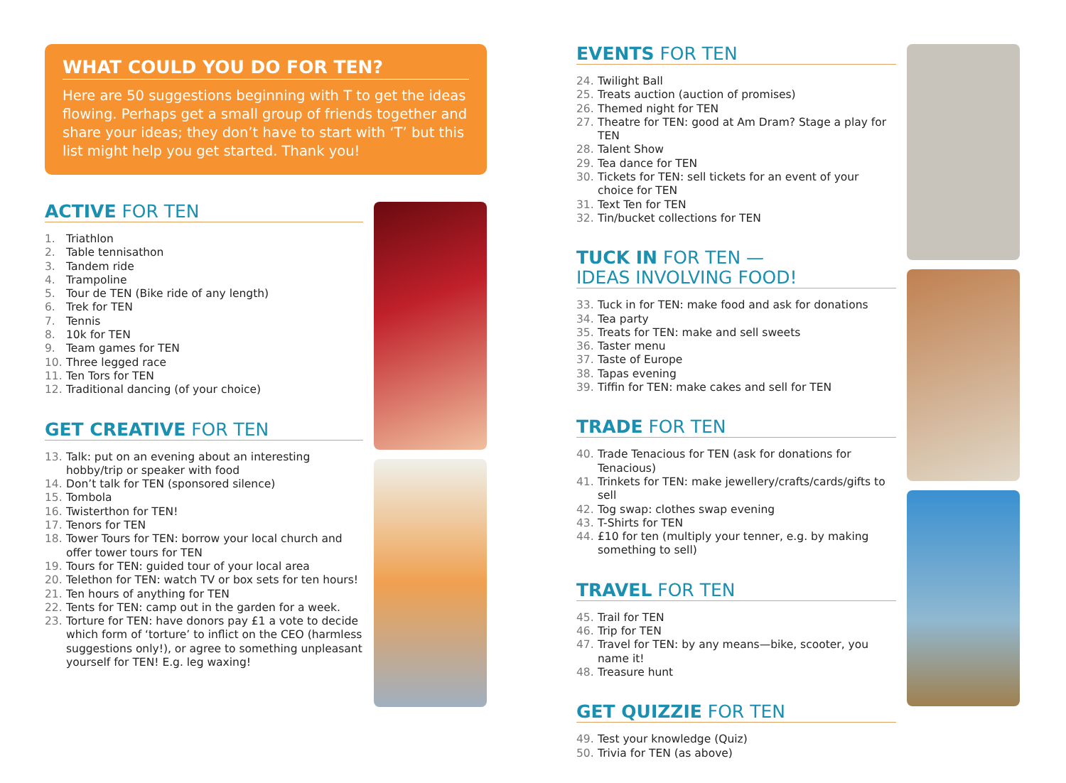WHAT COULD YOU DO FOR TEN?
Here are 50 suggestions beginning with T to get the ideas flowing. Perhaps get a small group of friends together and share your ideas; they don’t have to start with ‘T’ but this list might help you get started. Thank you!
ACTIVE FOR TEN
1. Triathlon
2. Table tennisathon
3. Tandem ride
4. Trampoline
5. Tour de TEN (Bike ride of any length)
6. Trek for TEN
7. Tennis
8. 10k for TEN
9. Team games for TEN
10. Three legged race
11. Ten Tors for TEN
12. Traditional dancing (of your choice)
GET CREATIVE FOR TEN
13. Talk: put on an evening about an interesting hobby/trip or speaker with food
14. Don’t talk for TEN (sponsored silence)
15. Tombola
16. Twisterthon for TEN!
17. Tenors for TEN
18. Tower Tours for TEN: borrow your local church and offer tower tours for TEN
19. Tours for TEN: guided tour of your local area
20. Telethon for TEN: watch TV or box sets for ten hours!
21. Ten hours of anything for TEN
22. Tents for TEN: camp out in the garden for a week.
23. Torture for TEN: have donors pay £1 a vote to decide which form of ‘torture’ to inflict on the CEO (harmless suggestions only!), or agree to something unpleasant yourself for TEN! E.g. leg waxing!
EVENTS FOR TEN
24. Twilight Ball
25. Treats auction (auction of promises)
26. Themed night for TEN
27. Theatre for TEN: good at Am Dram? Stage a play for TEN
28. Talent Show
29. Tea dance for TEN
30. Tickets for TEN: sell tickets for an event of your choice for TEN
31. Text Ten for TEN
32. Tin/bucket collections for TEN
TUCK IN FOR TEN —
IDEAS INVOLVING FOOD!
33. Tuck in for TEN: make food and ask for donations
34. Tea party
35. Treats for TEN: make and sell sweets
36. Taster menu
37. Taste of Europe
38. Tapas evening
39. Tiffin for TEN: make cakes and sell for TEN
TRADE FOR TEN
40. Trade Tenacious for TEN (ask for donations for Tenacious)
41. Trinkets for TEN: make jewellery/crafts/cards/gifts to sell
42. Tog swap: clothes swap evening
43. T-Shirts for TEN
44. £10 for ten (multiply your tenner, e.g. by making something to sell)
TRAVEL FOR TEN
45. Trail for TEN
46. Trip for TEN
47. Travel for TEN: by any means—bike, scooter, you name it!
48. Treasure hunt
GET QUIZZIE FOR TEN
49. Test your knowledge (Quiz)
50. Trivia for TEN (as above)